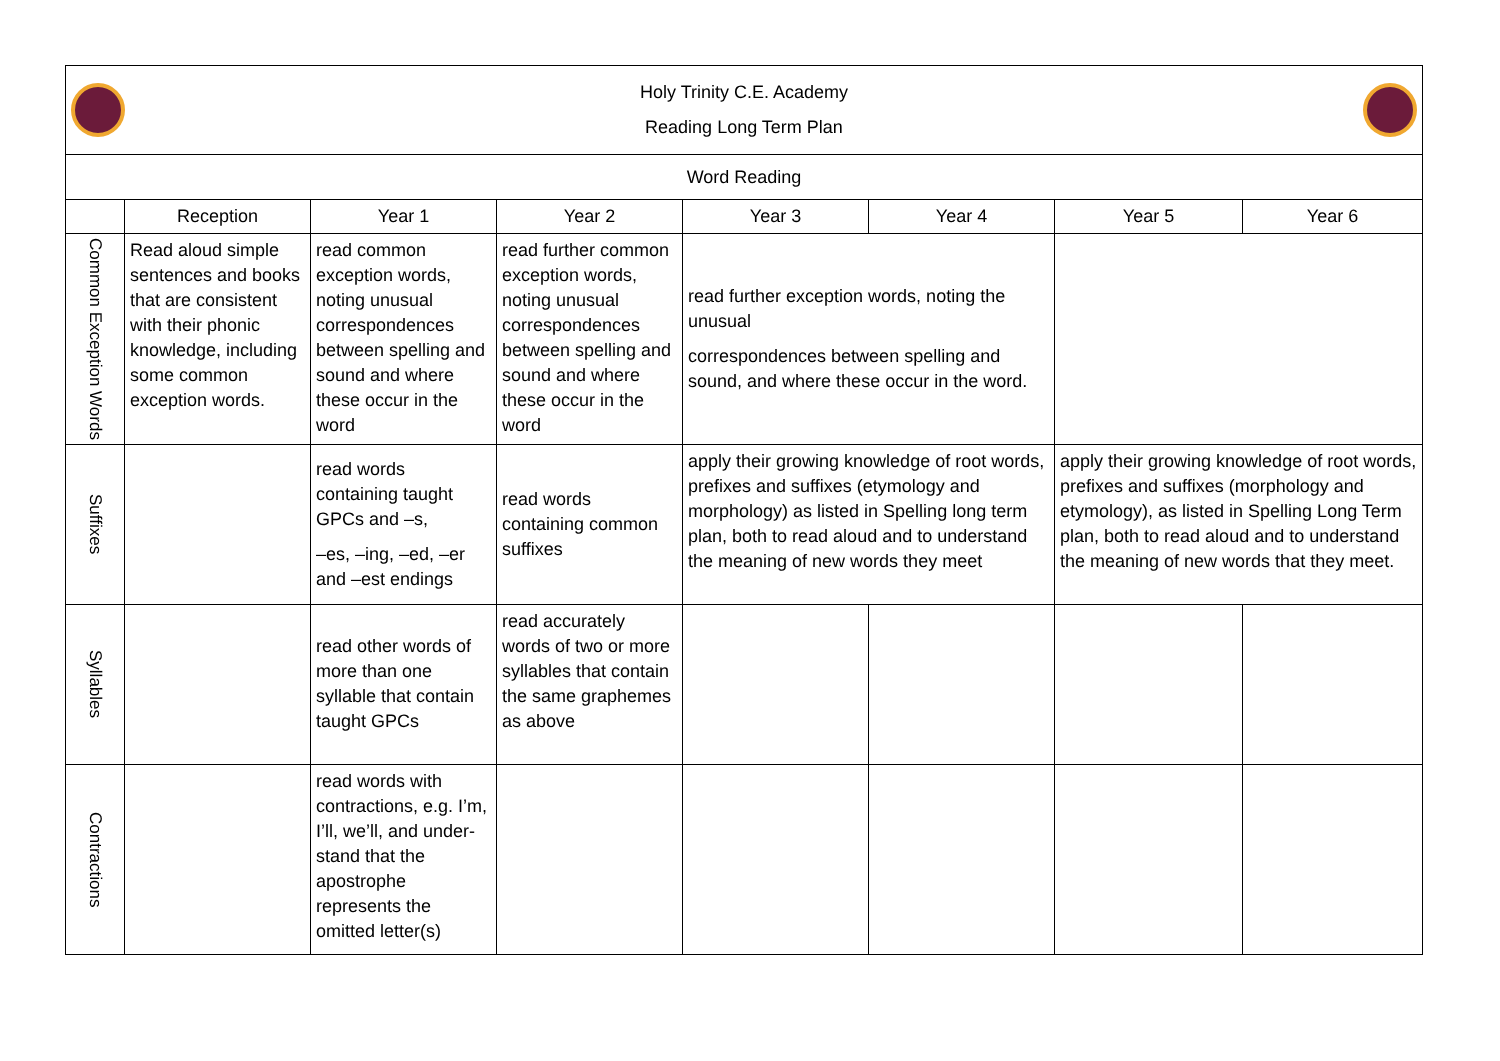| Holy Trinity C.E. Academy Reading Long Term Plan | | | | | | | |
| Word Reading | | | | | | | |
| | Reception | Year 1 | Year 2 | Year 3 | Year 4 | Year 5 | Year 6 |
| Common Exception Words | Read aloud simple sentences and books that are consistent with their phonic knowledge, including some common exception words. | read common exception words, noting unusual correspondences between spelling and sound and where these occur in the word | read further common exception words, noting unusual correspondences between spelling and sound and where these occur in the word | read further exception words, noting the unusual correspondences between spelling and sound, and where these occur in the word. | | | |
| Suffixes | | read words containing taught GPCs and –s, –es, –ing, –ed, –er and –est endings | read words containing common suffixes | apply their growing knowledge of root words, prefixes and suffixes (etymology and morphology) as listed in Spelling long term plan, both to read aloud and to understand the meaning of new words they meet | | apply their growing knowledge of root words, prefixes and suffixes (morphology and etymology), as listed in Spelling Long Term plan, both to read aloud and to understand the meaning of new words that they meet. | |
| Syllables | | read other words of more than one syllable that contain taught GPCs | read accurately words of two or more syllables that contain the same graphemes as above | | | | |
| Contractions | | read words with contractions, e.g. I’m, I’ll, we’ll, and under-stand that the apostrophe represents the omitted letter(s) | | | | | |